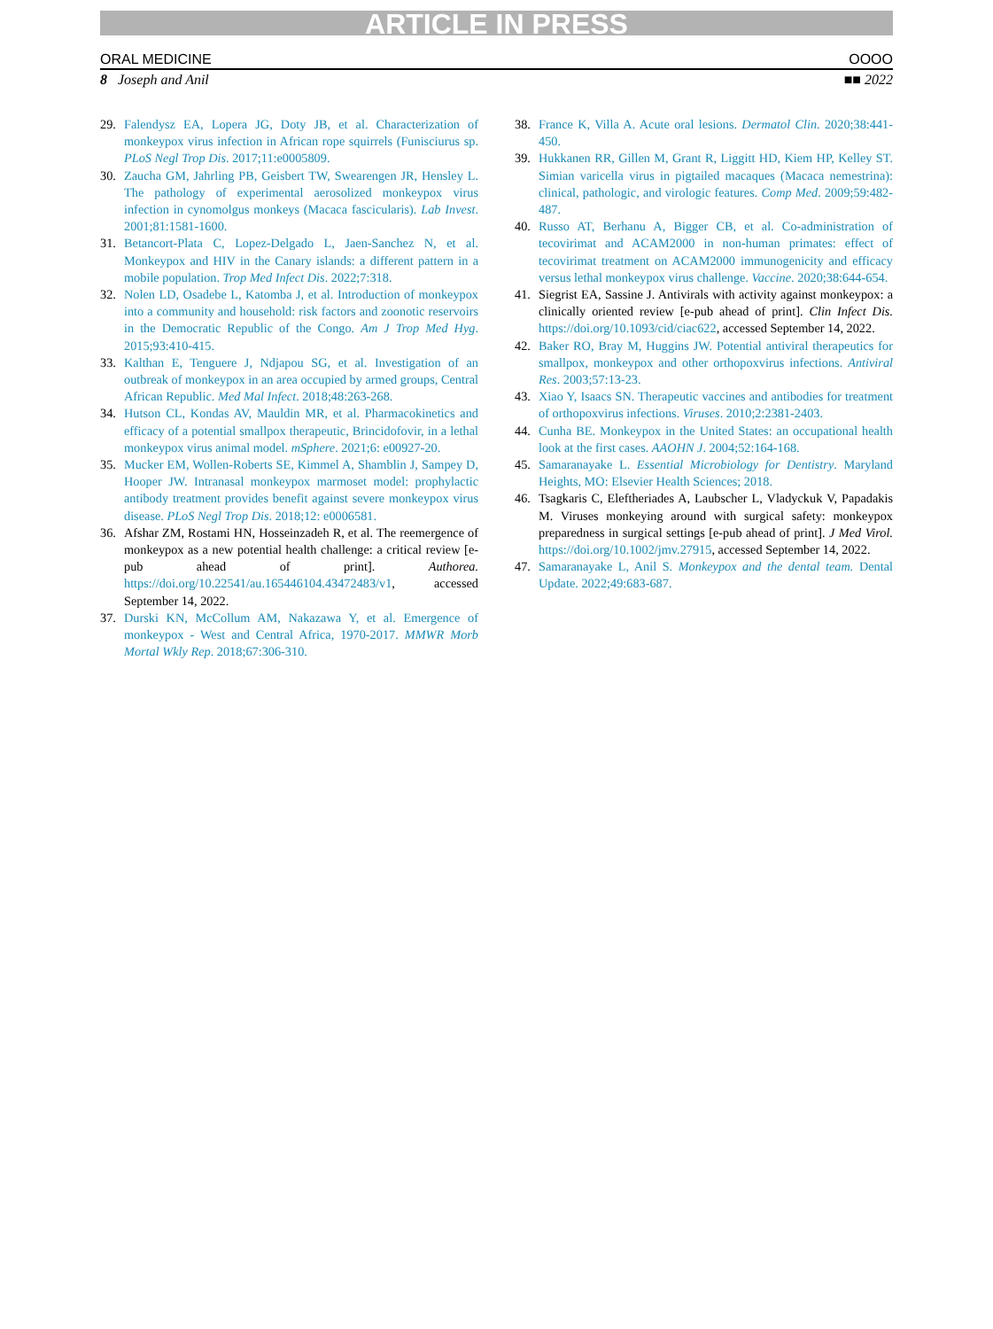ARTICLE IN PRESS
ORAL MEDICINE OOOO
8 Joseph and Anil ■■ 2022
29. Falendysz EA, Lopera JG, Doty JB, et al. Characterization of monkeypox virus infection in African rope squirrels (Funisciurus sp. PLoS Negl Trop Dis. 2017;11:e0005809.
30. Zaucha GM, Jahrling PB, Geisbert TW, Swearengen JR, Hensley L. The pathology of experimental aerosolized monkeypox virus infection in cynomolgus monkeys (Macaca fascicularis). Lab Invest. 2001;81:1581-1600.
31. Betancort-Plata C, Lopez-Delgado L, Jaen-Sanchez N, et al. Monkeypox and HIV in the Canary islands: a different pattern in a mobile population. Trop Med Infect Dis. 2022;7:318.
32. Nolen LD, Osadebe L, Katomba J, et al. Introduction of monkeypox into a community and household: risk factors and zoonotic reservoirs in the Democratic Republic of the Congo. Am J Trop Med Hyg. 2015;93:410-415.
33. Kalthan E, Tenguere J, Ndjapou SG, et al. Investigation of an outbreak of monkeypox in an area occupied by armed groups, Central African Republic. Med Mal Infect. 2018;48:263-268.
34. Hutson CL, Kondas AV, Mauldin MR, et al. Pharmacokinetics and efficacy of a potential smallpox therapeutic, Brincidofovir, in a lethal monkeypox virus animal model. mSphere. 2021;6: e00927-20.
35. Mucker EM, Wollen-Roberts SE, Kimmel A, Shamblin J, Sampey D, Hooper JW. Intranasal monkeypox marmoset model: prophylactic antibody treatment provides benefit against severe monkeypox virus disease. PLoS Negl Trop Dis. 2018;12: e0006581.
36. Afshar ZM, Rostami HN, Hosseinzadeh R, et al. The reemergence of monkeypox as a new potential health challenge: a critical review [e-pub ahead of print]. Authorea. https://doi.org/10.22541/au.165446104.43472483/v1, accessed September 14, 2022.
37. Durski KN, McCollum AM, Nakazawa Y, et al. Emergence of monkeypox - West and Central Africa, 1970-2017. MMWR Morb Mortal Wkly Rep. 2018;67:306-310.
38. France K, Villa A. Acute oral lesions. Dermatol Clin. 2020;38:441-450.
39. Hukkanen RR, Gillen M, Grant R, Liggitt HD, Kiem HP, Kelley ST. Simian varicella virus in pigtailed macaques (Macaca nemestrina): clinical, pathologic, and virologic features. Comp Med. 2009;59:482-487.
40. Russo AT, Berhanu A, Bigger CB, et al. Co-administration of tecovirimat and ACAM2000 in non-human primates: effect of tecovirimat treatment on ACAM2000 immunogenicity and efficacy versus lethal monkeypox virus challenge. Vaccine. 2020;38:644-654.
41. Siegrist EA, Sassine J. Antivirals with activity against monkeypox: a clinically oriented review [e-pub ahead of print]. Clin Infect Dis. https://doi.org/10.1093/cid/ciac622, accessed September 14, 2022.
42. Baker RO, Bray M, Huggins JW. Potential antiviral therapeutics for smallpox, monkeypox and other orthopoxvirus infections. Antiviral Res. 2003;57:13-23.
43. Xiao Y, Isaacs SN. Therapeutic vaccines and antibodies for treatment of orthopoxvirus infections. Viruses. 2010;2:2381-2403.
44. Cunha BE. Monkeypox in the United States: an occupational health look at the first cases. AAOHN J. 2004;52:164-168.
45. Samaranayake L. Essential Microbiology for Dentistry. Maryland Heights, MO: Elsevier Health Sciences; 2018.
46. Tsagkaris C, Eleftheriades A, Laubscher L, Vladyckuk V, Papadakis M. Viruses monkeying around with surgical safety: monkeypox preparedness in surgical settings [e-pub ahead of print]. J Med Virol. https://doi.org/10.1002/jmv.27915, accessed September 14, 2022.
47. Samaranayake L, Anil S. Monkeypox and the dental team. Dental Update. 2022;49:683-687.